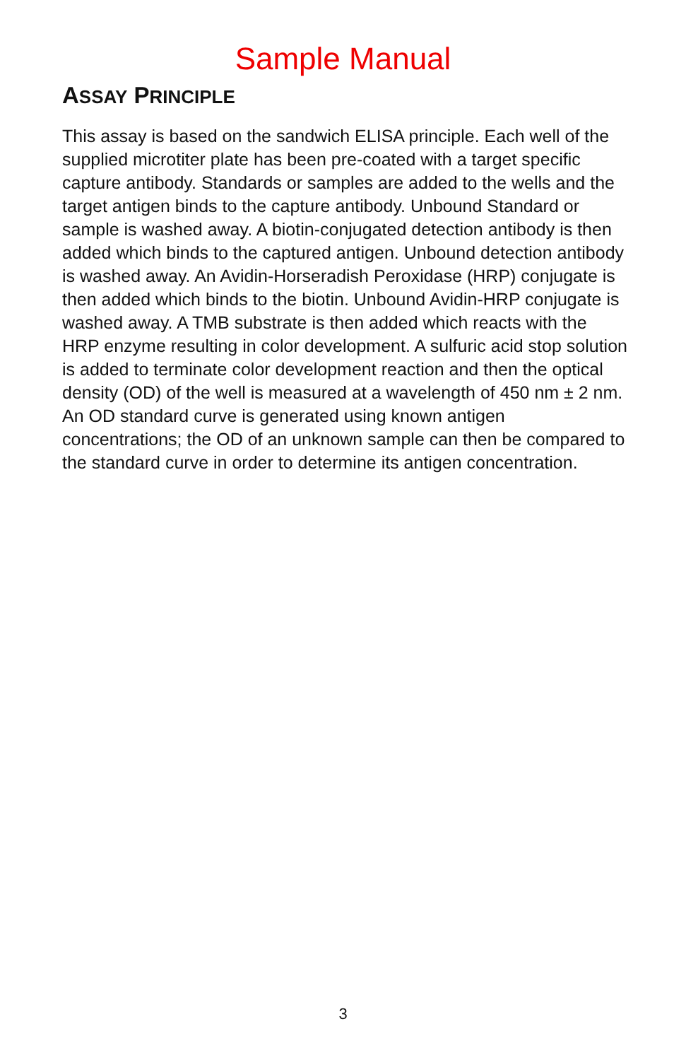Sample Manual
ASSAY PRINCIPLE
This assay is based on the sandwich ELISA principle. Each well of the supplied microtiter plate has been pre-coated with a target specific capture antibody. Standards or samples are added to the wells and the target antigen binds to the capture antibody. Unbound Standard or sample is washed away. A biotin-conjugated detection antibody is then added which binds to the captured antigen. Unbound detection antibody is washed away. An Avidin-Horseradish Peroxidase (HRP) conjugate is then added which binds to the biotin. Unbound Avidin-HRP conjugate is washed away. A TMB substrate is then added which reacts with the HRP enzyme resulting in color development. A sulfuric acid stop solution is added to terminate color development reaction and then the optical density (OD) of the well is measured at a wavelength of 450 nm ± 2 nm. An OD standard curve is generated using known antigen concentrations; the OD of an unknown sample can then be compared to the standard curve in order to determine its antigen concentration.
3